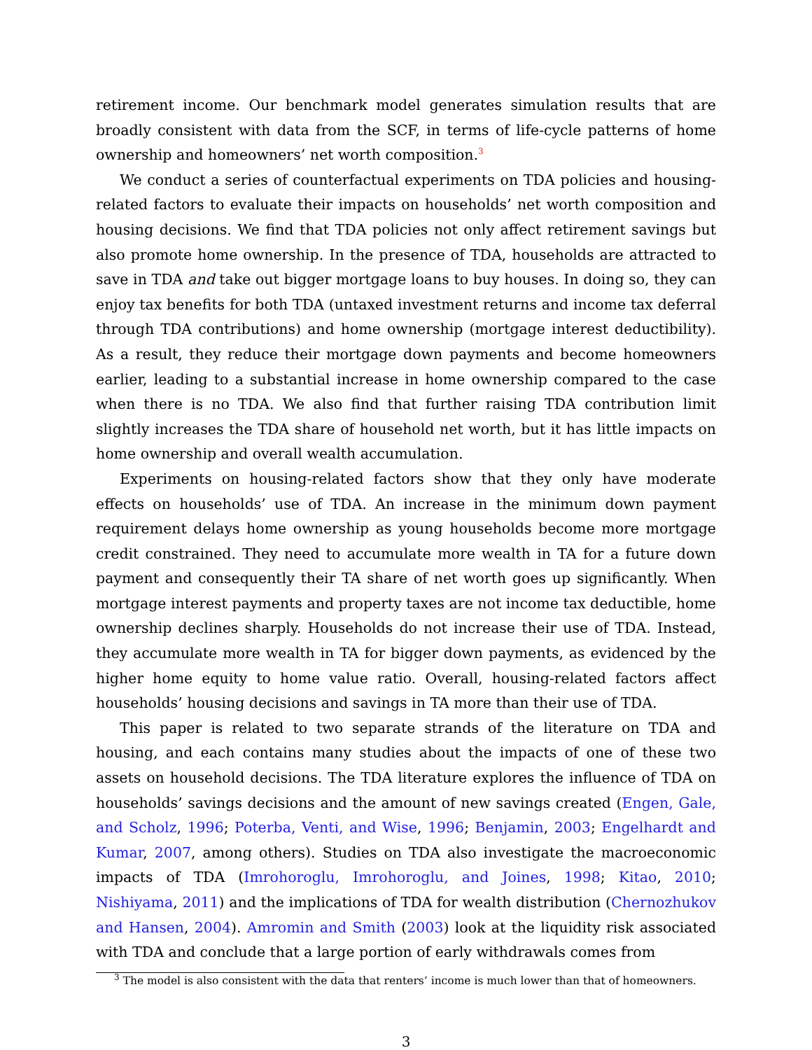retirement income. Our benchmark model generates simulation results that are broadly consistent with data from the SCF, in terms of life-cycle patterns of home ownership and homeowners’ net worth composition.<sup>3</sup>
We conduct a series of counterfactual experiments on TDA policies and housing-related factors to evaluate their impacts on households’ net worth composition and housing decisions. We find that TDA policies not only affect retirement savings but also promote home ownership. In the presence of TDA, households are attracted to save in TDA and take out bigger mortgage loans to buy houses. In doing so, they can enjoy tax benefits for both TDA (untaxed investment returns and income tax deferral through TDA contributions) and home ownership (mortgage interest deductibility). As a result, they reduce their mortgage down payments and become homeowners earlier, leading to a substantial increase in home ownership compared to the case when there is no TDA. We also find that further raising TDA contribution limit slightly increases the TDA share of household net worth, but it has little impacts on home ownership and overall wealth accumulation.
Experiments on housing-related factors show that they only have moderate effects on households’ use of TDA. An increase in the minimum down payment requirement delays home ownership as young households become more mortgage credit constrained. They need to accumulate more wealth in TA for a future down payment and consequently their TA share of net worth goes up significantly. When mortgage interest payments and property taxes are not income tax deductible, home ownership declines sharply. Households do not increase their use of TDA. Instead, they accumulate more wealth in TA for bigger down payments, as evidenced by the higher home equity to home value ratio. Overall, housing-related factors affect households’ housing decisions and savings in TA more than their use of TDA.
This paper is related to two separate strands of the literature on TDA and housing, and each contains many studies about the impacts of one of these two assets on household decisions. The TDA literature explores the influence of TDA on households’ savings decisions and the amount of new savings created (Engen, Gale, and Scholz, 1996; Poterba, Venti, and Wise, 1996; Benjamin, 2003; Engelhardt and Kumar, 2007, among others). Studies on TDA also investigate the macroeconomic impacts of TDA (Imrohoroglu, Imrohoroglu, and Joines, 1998; Kitao, 2010; Nishiyama, 2011) and the implications of TDA for wealth distribution (Chernozhukov and Hansen, 2004). Amromin and Smith (2003) look at the liquidity risk associated with TDA and conclude that a large portion of early withdrawals comes from
<sup>3</sup> The model is also consistent with the data that renters’ income is much lower than that of homeowners.
3